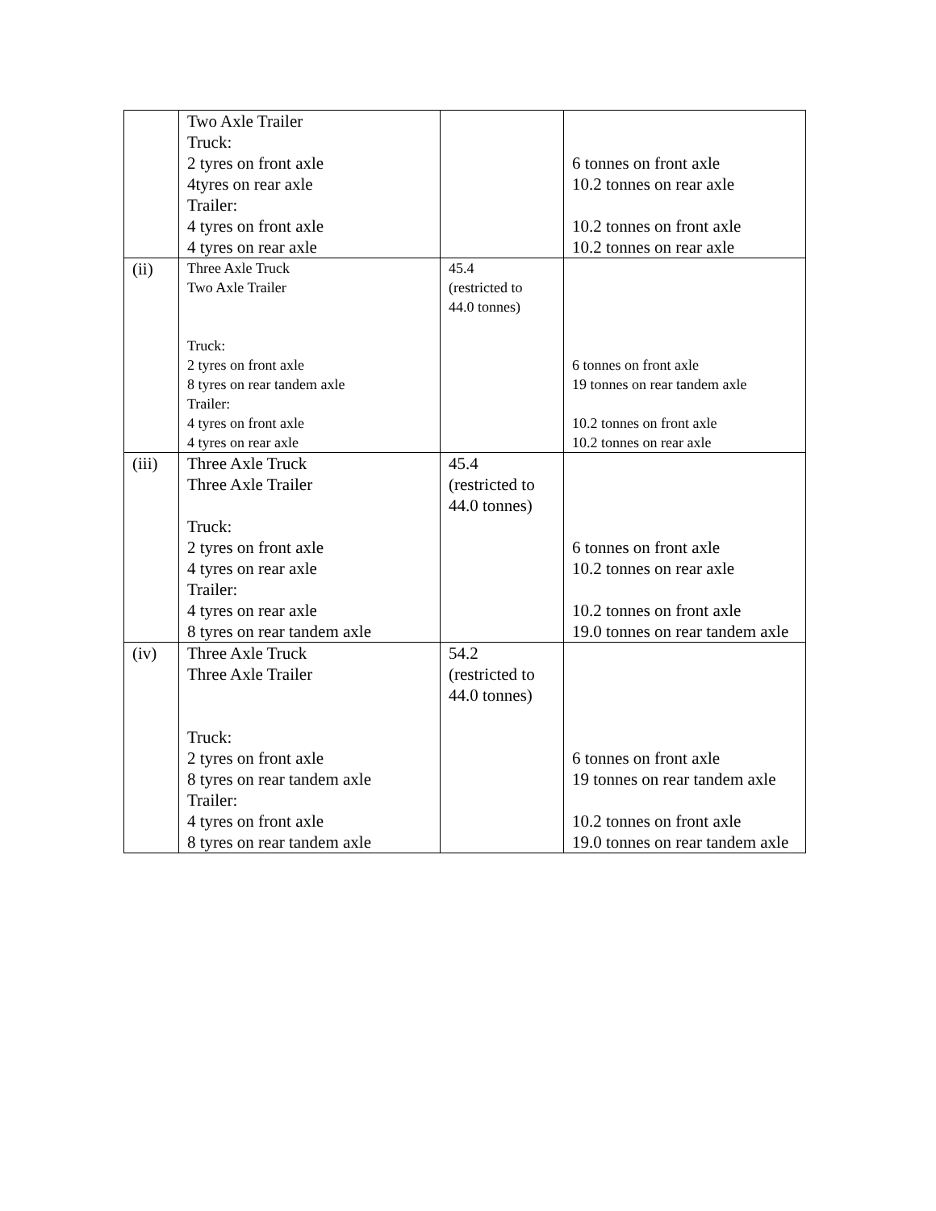| | Two Axle Trailer Truck: 2 tyres on front axle 4tyres on rear axle Trailer: 4 tyres on front axle 4 tyres on rear axle | | 6 tonnes on front axle 10.2 tonnes on rear axle 10.2 tonnes on front axle 10.2 tonnes on rear axle |
| (ii) | Three Axle Truck Two Axle Trailer Truck: 2 tyres on front axle 8 tyres on rear tandem axle Trailer: 4 tyres on front axle 4 tyres on rear axle | 45.4 (restricted to 44.0 tonnes) | 6 tonnes on front axle 19 tonnes on rear tandem axle 10.2 tonnes on front axle 10.2 tonnes on rear axle |
| (iii) | Three Axle Truck Three Axle Trailer Truck: 2 tyres on front axle 4 tyres on rear axle Trailer: 4 tyres on rear axle 8 tyres on rear tandem axle | 45.4 (restricted to 44.0 tonnes) | 6 tonnes on front axle 10.2 tonnes on rear axle 10.2 tonnes on front axle 19.0 tonnes on rear tandem axle |
| (iv) | Three Axle Truck Three Axle Trailer Truck: 2 tyres on front axle 8 tyres on rear tandem axle Trailer: 4 tyres on front axle 8 tyres on rear tandem axle | 54.2 (restricted to 44.0 tonnes) | 6 tonnes on front axle 19 tonnes on rear tandem axle 10.2 tonnes on front axle 19.0 tonnes on rear tandem axle |